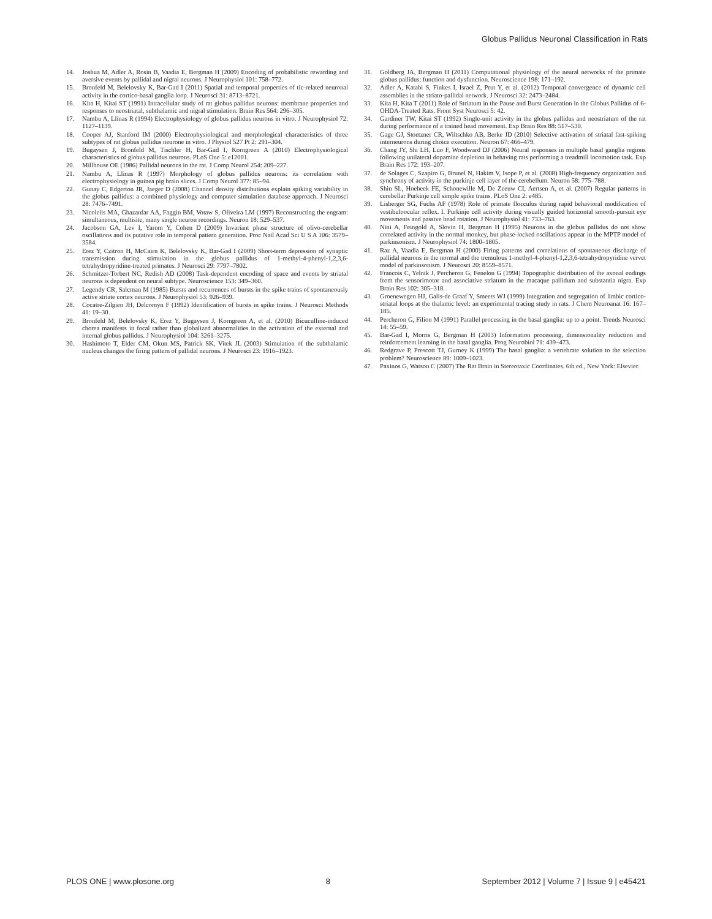Globus Pallidus Neuronal Classification in Rats
14. Joshua M, Adler A, Rosin B, Vaadia E, Bergman H (2009) Encoding of probabilistic rewarding and aversive events by pallidal and nigral neurons. J Neurophysiol 101: 758–772.
15. Bronfeld M, Belelovsky K, Bar-Gad I (2011) Spatial and temporal properties of tic-related neuronal activity in the cortico-basal ganglia loop. J Neurosci 31: 8713–8721.
16. Kita H, Kitai ST (1991) Intracellular study of rat globus pallidus neurons: membrane properties and responses to neostriatal, subthalamic and nigral stimulation. Brain Res 564: 296–305.
17. Nambu A, Llinas R (1994) Electrophysiology of globus pallidus neurons in vitro. J Neurophysiol 72: 1127–1139.
18. Cooper AJ, Stanford IM (2000) Electrophysiological and morphological characteristics of three subtypes of rat globus pallidus neurone in vitro. J Physiol 527 Pt 2: 291–304.
19. Bugaysen J, Bronfeld M, Tischler H, Bar-Gad I, Korngreen A (2010) Electrophysiological characteristics of globus pallidus neurons. PLoS One 5: e12001.
20. Millhouse OE (1986) Pallidal neurons in the rat. J Comp Neurol 254: 209–227.
21. Nambu A, Llinas R (1997) Morphology of globus pallidus neurons: its correlation with electrophysiology in guinea pig brain slices. J Comp Neurol 377: 85–94.
22. Gunay C, Edgerton JR, Jaeger D (2008) Channel density distributions explain spiking variability in the globus pallidus: a combined physiology and computer simulation database approach. J Neurosci 28: 7476–7491.
23. Nicolelis MA, Ghazanfar AA, Faggin BM, Votaw S, Oliveira LM (1997) Reconstructing the engram: simultaneous, multisite, many single neuron recordings. Neuron 18: 529–537.
24. Jacobson GA, Lev I, Yarom Y, Cohen D (2009) Invariant phase structure of olivo-cerebellar oscillations and its putative role in temporal pattern generation. Proc Natl Acad Sci U S A 106: 3579–3584.
25. Erez Y, Czitron H, McCairn K, Belelovsky K, Bar-Gad I (2009) Short-term depression of synaptic transmission during stimulation in the globus pallidus of 1-methyl-4-phenyl-1,2,3,6-tetrahydropyridine-treated primates. J Neurosci 29: 7797–7802.
26. Schmitzer-Torbert NC, Redish AD (2008) Task-dependent encoding of space and events by striatal neurons is dependent on neural subtype. Neuroscience 153: 349–360.
27. Legendy CR, Salcman M (1985) Bursts and recurrences of bursts in the spike trains of spontaneously active striate cortex neurons. J Neurophysiol 53: 926–939.
28. Cocatre-Zilgien JH, Delcomyn F (1992) Identification of bursts in spike trains. J Neurosci Methods 41: 19–30.
29. Bronfeld M, Belelovsky K, Erez Y, Bugaysen J, Korngreen A, et al. (2010) Bicuculline-induced chorea manifests in focal rather than globalized abnormalities in the activation of the external and internal globus pallidus. J Neurophysiol 104: 3261–3275.
30. Hashimoto T, Elder CM, Okun MS, Patrick SK, Vitek JL (2003) Stimulation of the subthalamic nucleus changes the firing pattern of pallidal neurons. J Neurosci 23: 1916–1923.
31. Goldberg JA, Bergman H (2011) Computational physiology of the neural networks of the primate globus pallidus: function and dysfunction. Neuroscience 198: 171–192.
32. Adler A, Katabi S, Finkes I, Israel Z, Prut Y, et al. (2012) Temporal convergence of dynamic cell assemblies in the striato-pallidal network. J Neurosci 32: 2473–2484.
33. Kita H, Kita T (2011) Role of Striatum in the Pause and Burst Generation in the Globus Pallidus of 6-OHDA-Treated Rats. Front Syst Neurosci 5: 42.
34. Gardiner TW, Kitai ST (1992) Single-unit activity in the globus pallidus and neostriatum of the rat during performance of a trained head movement. Exp Brain Res 88: 517–530.
35. Gage GJ, Stoetzner CR, Wiltschko AB, Berke JD (2010) Selective activation of striatal fast-spiking interneurons during choice execution. Neuron 67: 466–479.
36. Chang JY, Shi LH, Luo F, Woodward DJ (2006) Neural responses in multiple basal ganglia regions following unilateral dopamine depletion in behaving rats performing a treadmill locomotion task. Exp Brain Res 172: 193–207.
37. de Solages C, Szapiro G, Brunel N, Hakim V, Isope P, et al. (2008) High-frequency organization and synchrony of activity in the purkinje cell layer of the cerebellum. Neuron 58: 775–788.
38. Shin SL, Hoebeek FE, Schonewille M, De Zeeuw CI, Aertsen A, et al. (2007) Regular patterns in cerebellar Purkinje cell simple spike trains. PLoS One 2: e485.
39. Lisberger SG, Fuchs AF (1978) Role of primate flocculus during rapid behavioral modification of vestibuloocular reflex. I. Purkinje cell activity during visually guided horizontal smooth-pursuit eye movements and passive head rotation. J Neurophysiol 41: 733–763.
40. Nini A, Feingold A, Slovin H, Bergman H (1995) Neurons in the globus pallidus do not show correlated activity in the normal monkey, but phase-locked oscillations appear in the MPTP model of parkinsonism. J Neurophysiol 74: 1800–1805.
41. Raz A, Vaadia E, Bergman H (2000) Firing patterns and correlations of spontaneous discharge of pallidal neurons in the normal and the tremulous 1-methyl-4-phenyl-1,2,3,6-tetrahydropyridine vervet model of parkinsonism. J Neurosci 20: 8559–8571.
42. Francois C, Yelnik J, Percheron G, Fenelon G (1994) Topographic distribution of the axonal endings from the sensorimotor and associative striatum in the macaque pallidum and substantia nigra. Exp Brain Res 102: 305–318.
43. Groenewegen HJ, Galis-de Graaf Y, Smeets WJ (1999) Integration and segregation of limbic cortico-striatal loops at the thalamic level: an experimental tracing study in rats. J Chem Neuroanat 16: 167–185.
44. Percheron G, Filion M (1991) Parallel processing in the basal ganglia: up to a point. Trends Neurosci 14: 55–59.
45. Bar-Gad I, Morris G, Bergman H (2003) Information processing, dimensionality reduction and reinforcement learning in the basal ganglia. Prog Neurobiol 71: 439–473.
46. Redgrave P, Prescott TJ, Gurney K (1999) The basal ganglia: a vertebrate solution to the selection problem? Neuroscience 89: 1009–1023.
47. Paxinos G, Watson C (2007) The Rat Brain in Stereotaxic Coordinates. 6th ed., New York: Elsevier.
PLOS ONE | www.plosone.org 8 September 2012 | Volume 7 | Issue 9 | e45421